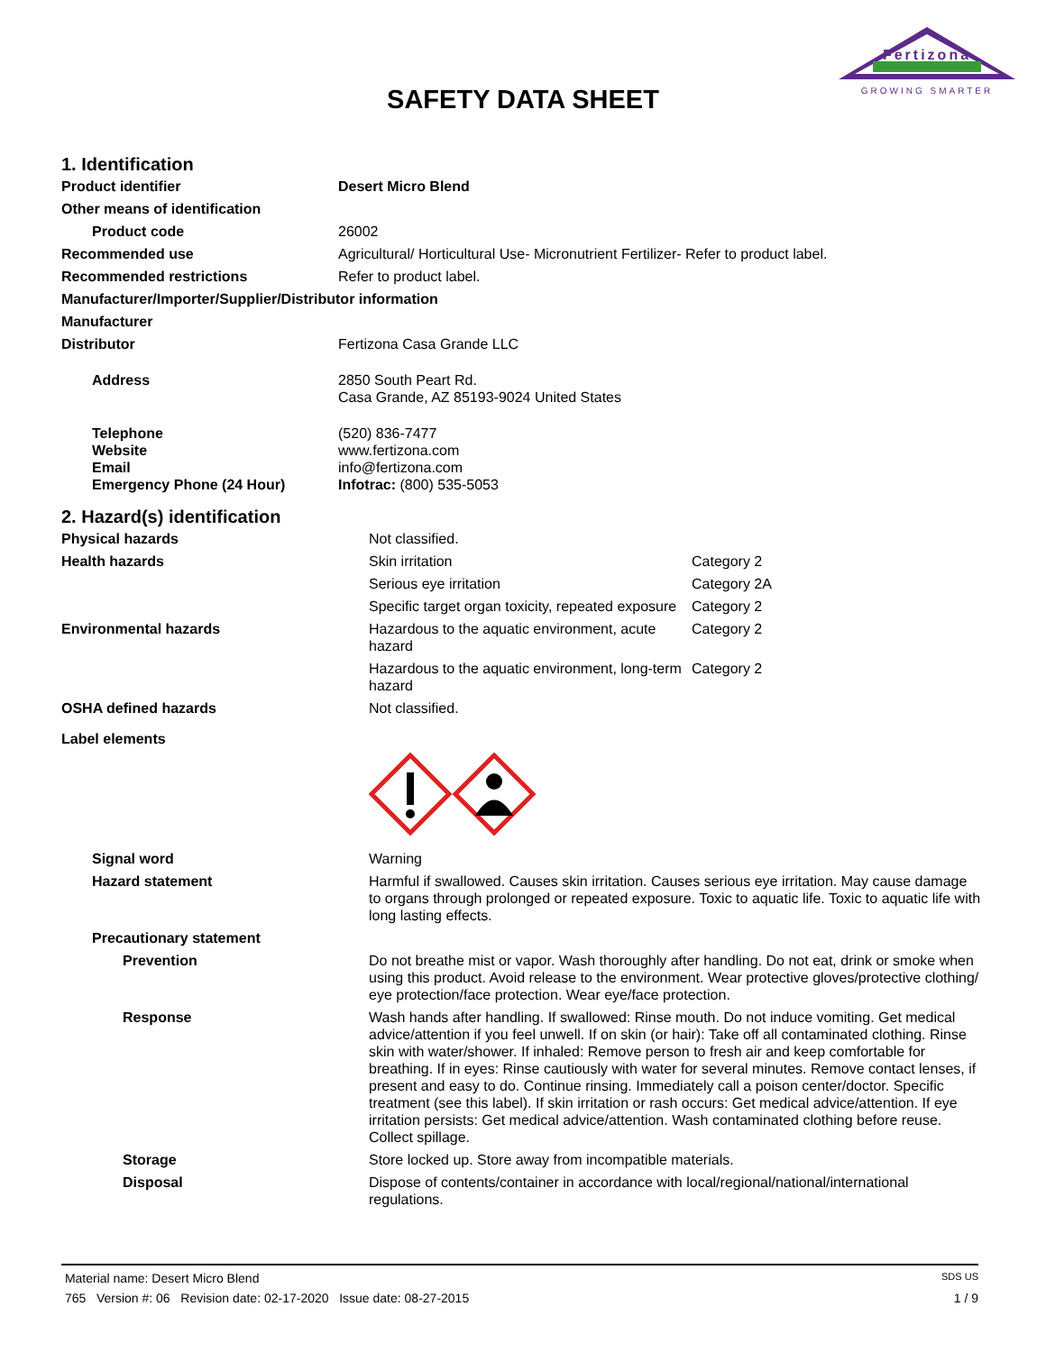Fertizona
GROWING SMARTER
SAFETY DATA SHEET
1. Identification
| Product identifier | Desert Micro Blend |
| Other means of identification | |
| Product code | 26002 |
| Recommended use | Agricultural/ Horticultural Use- Micronutrient Fertilizer- Refer to product label. |
| Recommended restrictions | Refer to product label. |
| Manufacturer/Importer/Supplier/Distributor information | |
| Manufacturer | |
| Distributor | Fertizona Casa Grande LLC |
| Address | 2850 South Peart Rd. Casa Grande, AZ 85193-9024 United States |
| Telephone Website Email Emergency Phone (24 Hour) | (520) 836-7477 www.fertizona.com info@fertizona.com Infotrac: (800) 535-5053 |
2. Hazard(s) identification
| Physical hazards | Not classified. | |
| Health hazards | Skin irritation | Category 2 |
| | Serious eye irritation | Category 2A |
| | Specific target organ toxicity, repeated exposure | Category 2 |
| Environmental hazards | Hazardous to the aquatic environment, acute hazard | Category 2 |
| | Hazardous to the aquatic environment, long-term hazard | Category 2 |
| OSHA defined hazards | Not classified. | |
| Label elements | | |
| Signal word | Warning | |
| Hazard statement | Harmful if swallowed. Causes skin irritation. Causes serious eye irritation. May cause damage to organs through prolonged or repeated exposure. Toxic to aquatic life. Toxic to aquatic life with long lasting effects. | |
| Precautionary statement | | |
| Prevention | Do not breathe mist or vapor. Wash thoroughly after handling. Do not eat, drink or smoke when using this product. Avoid release to the environment. Wear protective gloves/protective clothing/ eye protection/face protection. Wear eye/face protection. | |
| Response | Wash hands after handling. If swallowed: Rinse mouth. Do not induce vomiting. Get medical advice/attention if you feel unwell. If on skin (or hair): Take off all contaminated clothing. Rinse skin with water/shower. If inhaled: Remove person to fresh air and keep comfortable for breathing. If in eyes: Rinse cautiously with water for several minutes. Remove contact lenses, if present and easy to do. Continue rinsing. Immediately call a poison center/doctor. Specific treatment (see this label). If skin irritation or rash occurs: Get medical advice/attention. If eye irritation persists: Get medical advice/attention. Wash contaminated clothing before reuse. Collect spillage. | |
| Storage | Store locked up. Store away from incompatible materials. | |
| Disposal | Dispose of contents/container in accordance with local/regional/national/international regulations. | |
Material name: Desert Micro Blend SDS US
765 Version #: 06 Revision date: 02-17-2020 Issue date: 08-27-2015 1 / 9